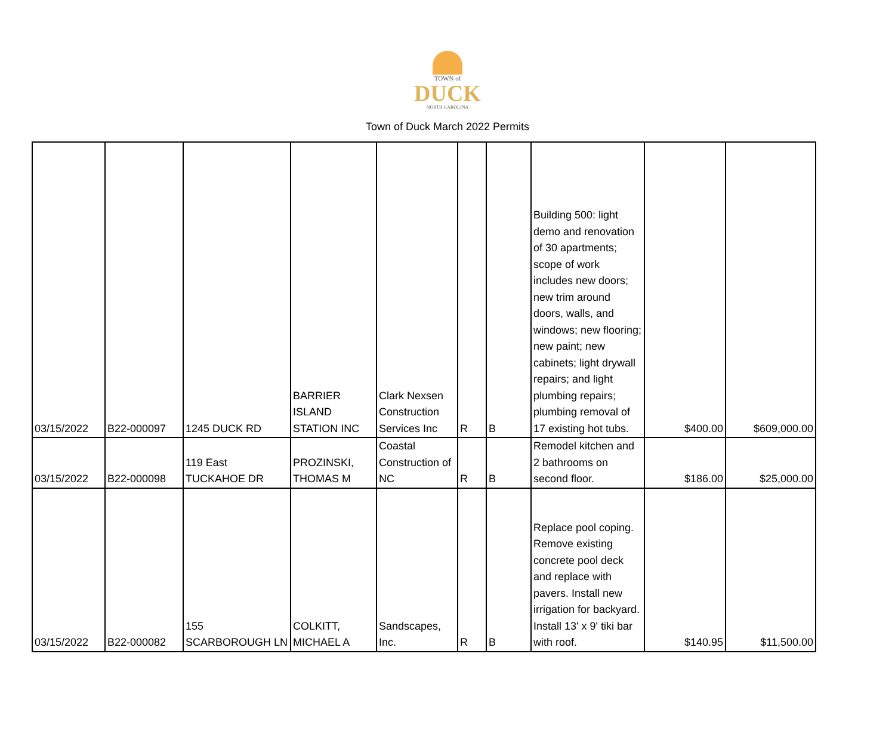TOWN of
DUCK
NORTH CAROLINA
Town of Duck March 2022 Permits
| 03/15/2022 | B22-000097 | 1245 DUCK RD | BARRIER ISLAND STATION INC | Clark Nexsen Construction Services Inc | R | B | Building 500: light demo and renovation of 30 apartments; scope of work includes new doors; new trim around doors, walls, and windows; new flooring; new paint; new cabinets; light drywall repairs; and light plumbing repairs; plumbing removal of 17 existing hot tubs. | $400.00 | $609,000.00 |
| 03/15/2022 | B22-000098 | 119 East TUCKAHOE DR | PROZINSKI, THOMAS M | Coastal Construction of NC | R | B | Remodel kitchen and 2 bathrooms on second floor. | $186.00 | $25,000.00 |
| 03/15/2022 | B22-000082 | 155 SCARBOROUGH LN | COLKITT, MICHAEL A | Sandscapes, Inc. | R | B | Replace pool coping. Remove existing concrete pool deck and replace with pavers. Install new irrigation for backyard. Install 13' x 9' tiki bar with roof. | $140.95 | $11,500.00 |